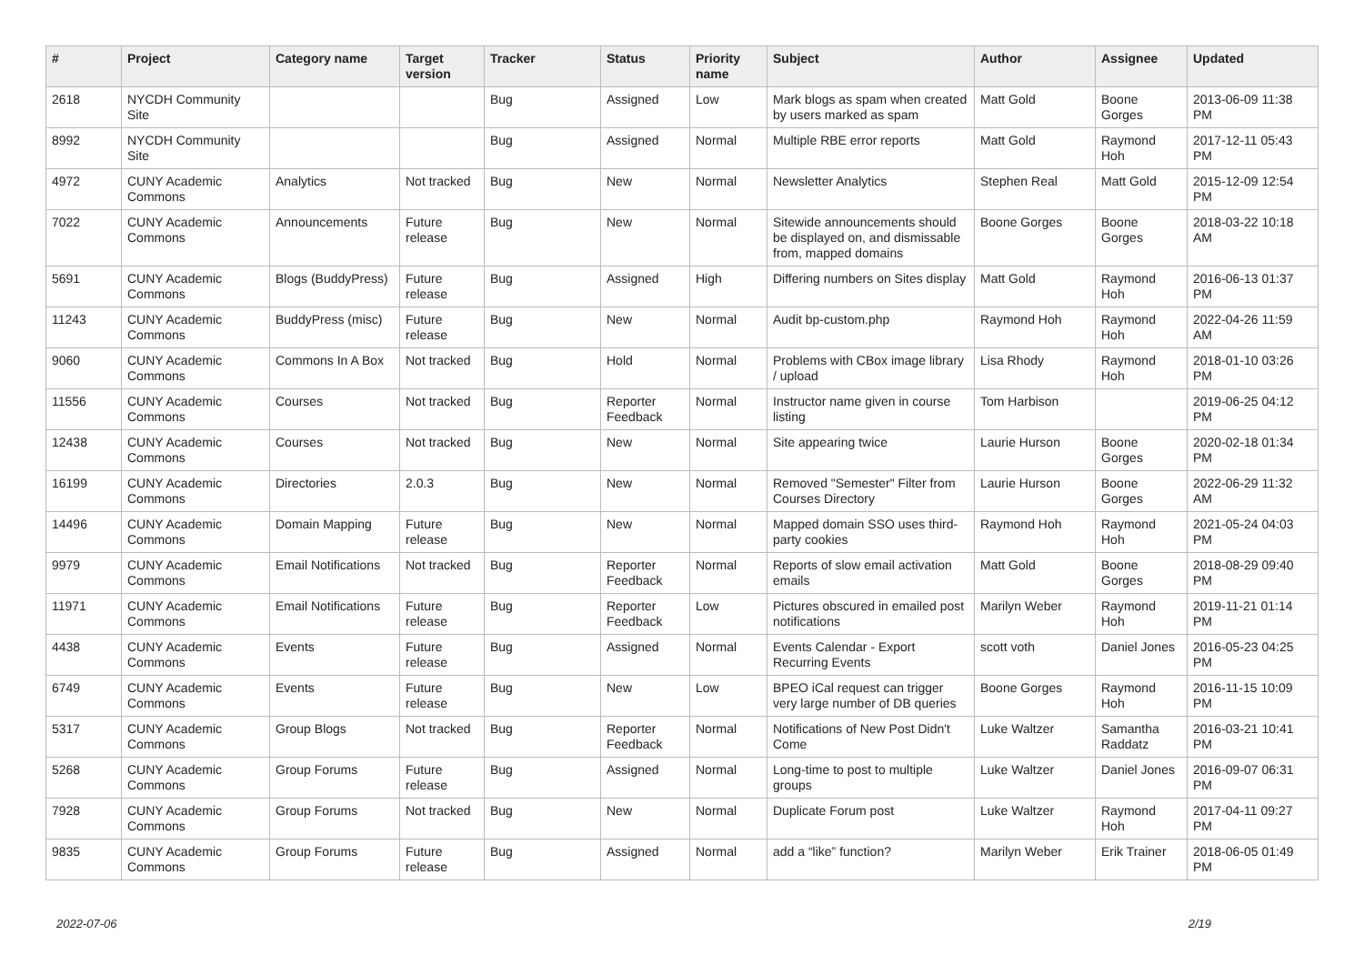| # | Project | Category name | Target version | Tracker | Status | Priority name | Subject | Author | Assignee | Updated |
| --- | --- | --- | --- | --- | --- | --- | --- | --- | --- | --- |
| 2618 | NYCDH Community Site | | | Bug | Assigned | Low | Mark blogs as spam when created by users marked as spam | Matt Gold | Boone Gorges | 2013-06-09 11:38 PM |
| 8992 | NYCDH Community Site | | | Bug | Assigned | Normal | Multiple RBE error reports | Matt Gold | Raymond Hoh | 2017-12-11 05:43 PM |
| 4972 | CUNY Academic Commons | Analytics | Not tracked | Bug | New | Normal | Newsletter Analytics | Stephen Real | Matt Gold | 2015-12-09 12:54 PM |
| 7022 | CUNY Academic Commons | Announcements | Future release | Bug | New | Normal | Sitewide announcements should be displayed on, and dismissable from, mapped domains | Boone Gorges | Boone Gorges | 2018-03-22 10:18 AM |
| 5691 | CUNY Academic Commons | Blogs (BuddyPress) | Future release | Bug | Assigned | High | Differing numbers on Sites display | Matt Gold | Raymond Hoh | 2016-06-13 01:37 PM |
| 11243 | CUNY Academic Commons | BuddyPress (misc) | Future release | Bug | New | Normal | Audit bp-custom.php | Raymond Hoh | Raymond Hoh | 2022-04-26 11:59 AM |
| 9060 | CUNY Academic Commons | Commons In A Box | Not tracked | Bug | Hold | Normal | Problems with CBox image library / upload | Lisa Rhody | Raymond Hoh | 2018-01-10 03:26 PM |
| 11556 | CUNY Academic Commons | Courses | Not tracked | Bug | Reporter Feedback | Normal | Instructor name given in course listing | Tom Harbison | | 2019-06-25 04:12 PM |
| 12438 | CUNY Academic Commons | Courses | Not tracked | Bug | New | Normal | Site appearing twice | Laurie Hurson | Boone Gorges | 2020-02-18 01:34 PM |
| 16199 | CUNY Academic Commons | Directories | 2.0.3 | Bug | New | Normal | Removed "Semester" Filter from Courses Directory | Laurie Hurson | Boone Gorges | 2022-06-29 11:32 AM |
| 14496 | CUNY Academic Commons | Domain Mapping | Future release | Bug | New | Normal | Mapped domain SSO uses third-party cookies | Raymond Hoh | Raymond Hoh | 2021-05-24 04:03 PM |
| 9979 | CUNY Academic Commons | Email Notifications | Not tracked | Bug | Reporter Feedback | Normal | Reports of slow email activation emails | Matt Gold | Boone Gorges | 2018-08-29 09:40 PM |
| 11971 | CUNY Academic Commons | Email Notifications | Future release | Bug | Reporter Feedback | Low | Pictures obscured in emailed post notifications | Marilyn Weber | Raymond Hoh | 2019-11-21 01:14 PM |
| 4438 | CUNY Academic Commons | Events | Future release | Bug | Assigned | Normal | Events Calendar - Export Recurring Events | scott voth | Daniel Jones | 2016-05-23 04:25 PM |
| 6749 | CUNY Academic Commons | Events | Future release | Bug | New | Low | BPEO iCal request can trigger very large number of DB queries | Boone Gorges | Raymond Hoh | 2016-11-15 10:09 PM |
| 5317 | CUNY Academic Commons | Group Blogs | Not tracked | Bug | Reporter Feedback | Normal | Notifications of New Post Didn't Come | Luke Waltzer | Samantha Raddatz | 2016-03-21 10:41 PM |
| 5268 | CUNY Academic Commons | Group Forums | Future release | Bug | Assigned | Normal | Long-time to post to multiple groups | Luke Waltzer | Daniel Jones | 2016-09-07 06:31 PM |
| 7928 | CUNY Academic Commons | Group Forums | Not tracked | Bug | New | Normal | Duplicate Forum post | Luke Waltzer | Raymond Hoh | 2017-04-11 09:27 PM |
| 9835 | CUNY Academic Commons | Group Forums | Future release | Bug | Assigned | Normal | add a “like” function? | Marilyn Weber | Erik Trainer | 2018-06-05 01:49 PM |
2022-07-06 2/19